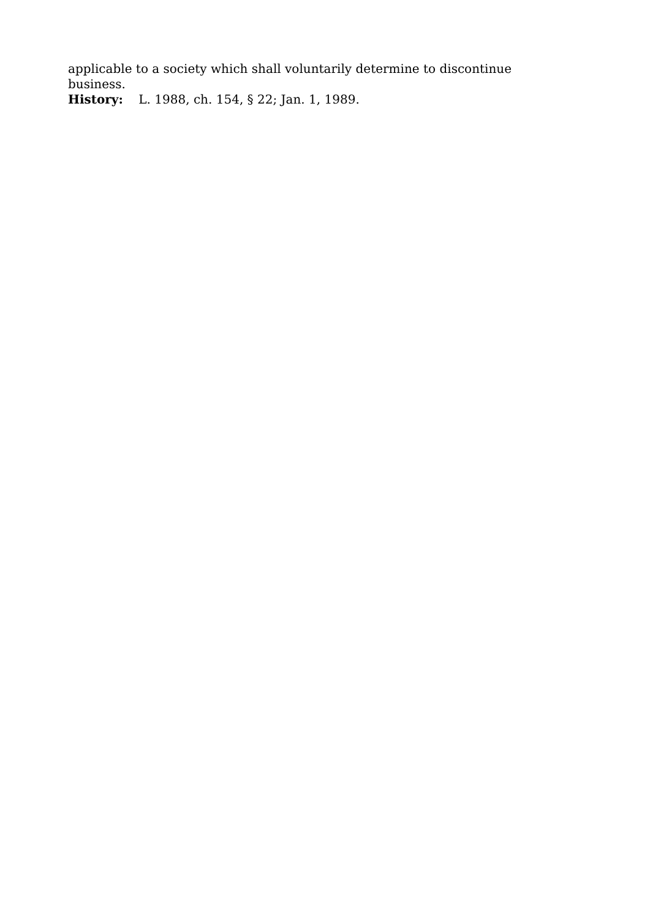applicable to a society which shall voluntarily determine to discontinue business.
History: L. 1988, ch. 154, § 22; Jan. 1, 1989.